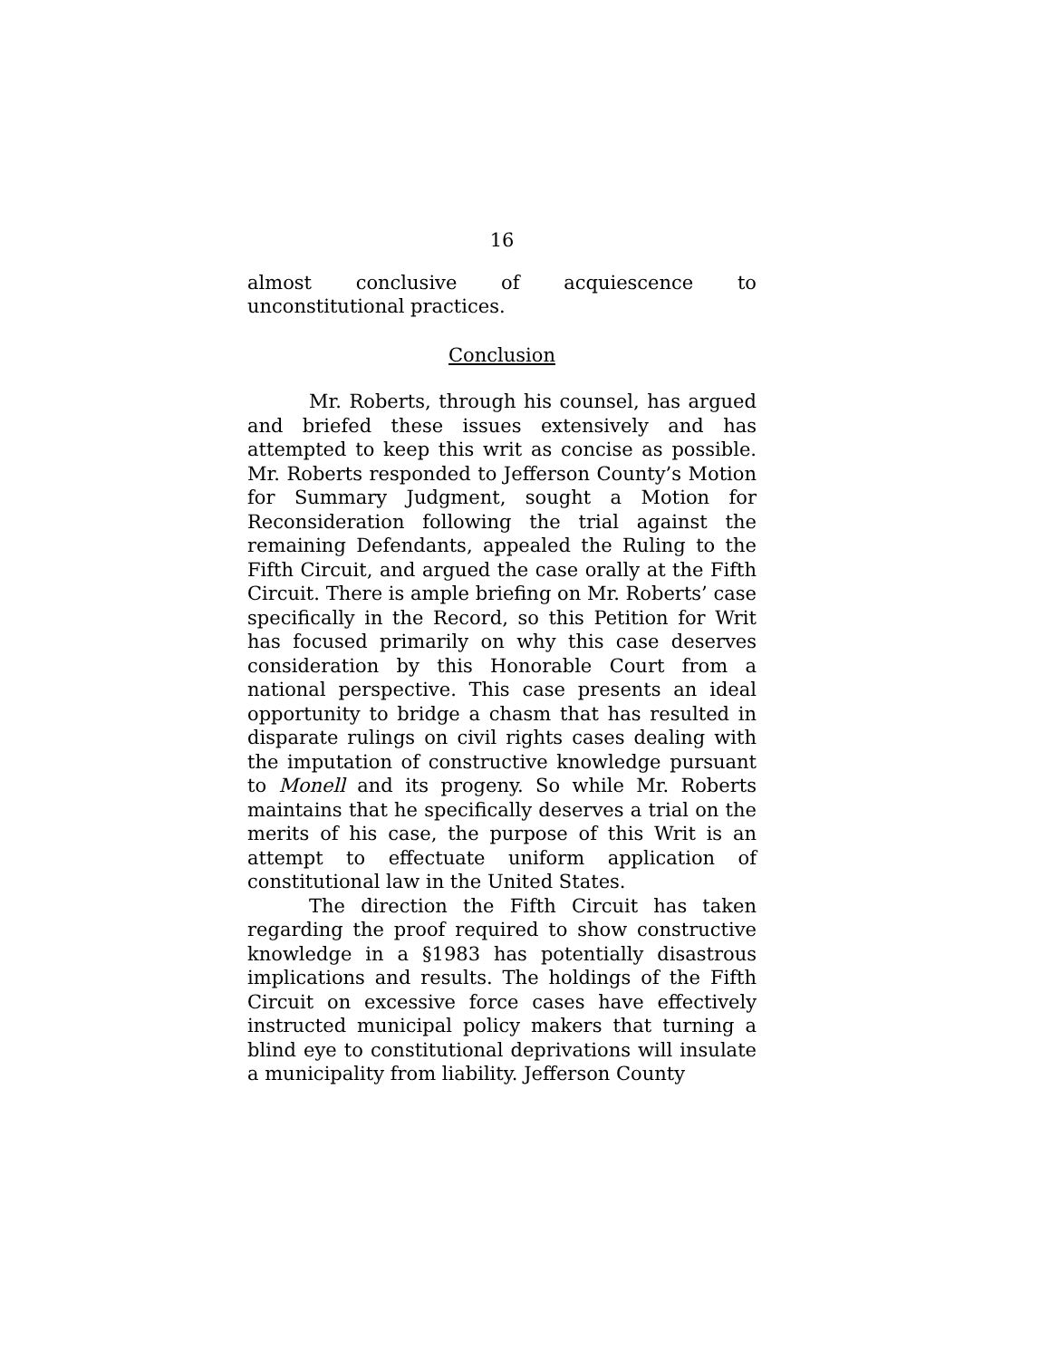16
almost conclusive of acquiescence to unconstitutional practices.
Conclusion
Mr. Roberts, through his counsel, has argued and briefed these issues extensively and has attempted to keep this writ as concise as possible. Mr. Roberts responded to Jefferson County’s Motion for Summary Judgment, sought a Motion for Reconsideration following the trial against the remaining Defendants, appealed the Ruling to the Fifth Circuit, and argued the case orally at the Fifth Circuit. There is ample briefing on Mr. Roberts’ case specifically in the Record, so this Petition for Writ has focused primarily on why this case deserves consideration by this Honorable Court from a national perspective. This case presents an ideal opportunity to bridge a chasm that has resulted in disparate rulings on civil rights cases dealing with the imputation of constructive knowledge pursuant to Monell and its progeny. So while Mr. Roberts maintains that he specifically deserves a trial on the merits of his case, the purpose of this Writ is an attempt to effectuate uniform application of constitutional law in the United States.
The direction the Fifth Circuit has taken regarding the proof required to show constructive knowledge in a §1983 has potentially disastrous implications and results. The holdings of the Fifth Circuit on excessive force cases have effectively instructed municipal policy makers that turning a blind eye to constitutional deprivations will insulate a municipality from liability. Jefferson County